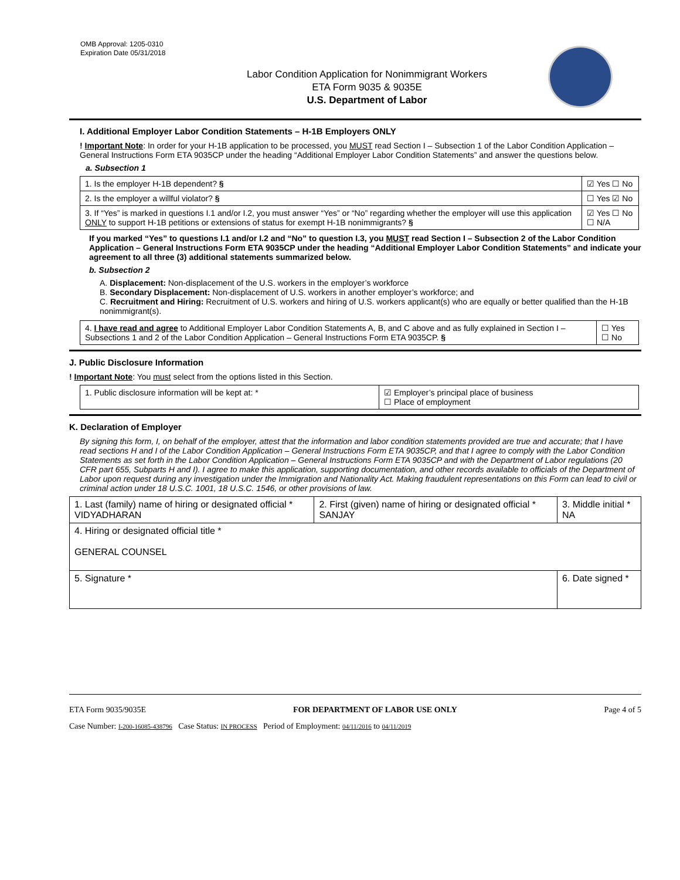OMB Approval: 1205-0310
Expiration Date 05/31/2018
Labor Condition Application for Nonimmigrant Workers
ETA Form 9035 & 9035E
U.S. Department of Labor
I. Additional Employer Labor Condition Statements – H-1B Employers ONLY
! Important Note: In order for your H-1B application to be processed, you MUST read Section I – Subsection 1 of the Labor Condition Application – General Instructions Form ETA 9035CP under the heading “Additional Employer Labor Condition Statements” and answer the questions below.
a. Subsection 1
| 1. Is the employer H-1B dependent? § | ☑ Yes ☐ No |
| 2. Is the employer a willful violator? § | ☐ Yes ☑ No |
| 3. If “Yes” is marked in questions I.1 and/or I.2, you must answer “Yes” or “No” regarding whether the employer will use this application ONLY to support H-1B petitions or extensions of status for exempt H-1B nonimmigrants? § | ☑ Yes ☐ No ☐ N/A |
If you marked “Yes” to questions I.1 and/or I.2 and “No” to question I.3, you MUST read Section I – Subsection 2 of the Labor Condition Application – General Instructions Form ETA 9035CP under the heading “Additional Employer Labor Condition Statements” and indicate your agreement to all three (3) additional statements summarized below.
b. Subsection 2
A. Displacement: Non-displacement of the U.S. workers in the employer’s workforce
B. Secondary Displacement: Non-displacement of U.S. workers in another employer’s workforce; and
C. Recruitment and Hiring: Recruitment of U.S. workers and hiring of U.S. workers applicant(s) who are equally or better qualified than the H-1B nonimmigrant(s).
| 4. I have read and agree to Additional Employer Labor Condition Statements A, B, and C above and as fully explained in Section I – Subsections 1 and 2 of the Labor Condition Application – General Instructions Form ETA 9035CP. § | ☐ Yes ☐ No |
J. Public Disclosure Information
! Important Note: You must select from the options listed in this Section.
| 1. Public disclosure information will be kept at: * | ☑ Employer’s principal place of business ☐ Place of employment |
K. Declaration of Employer
By signing this form, I, on behalf of the employer, attest that the information and labor condition statements provided are true and accurate; that I have read sections H and I of the Labor Condition Application – General Instructions Form ETA 9035CP, and that I agree to comply with the Labor Condition Statements as set forth in the Labor Condition Application – General Instructions Form ETA 9035CP and with the Department of Labor regulations (20 CFR part 655, Subparts H and I). I agree to make this application, supporting documentation, and other records available to officials of the Department of Labor upon request during any investigation under the Immigration and Nationality Act. Making fraudulent representations on this Form can lead to civil or criminal action under 18 U.S.C. 1001, 18 U.S.C. 1546, or other provisions of law.
| 1. Last (family) name of hiring or designated official * VIDYADHARAN | 2. First (given) name of hiring or designated official * SANJAY | 3. Middle initial * NA |
| 4. Hiring or designated official title * GENERAL COUNSEL | | |
| 5. Signature * | | 6. Date signed * |
ETA Form 9035/9035E FOR DEPARTMENT OF LABOR USE ONLY Page 4 of 5
Case Number: I-200-16085-438796 Case Status: IN PROCESS Period of Employment: 04/11/2016 to 04/11/2019